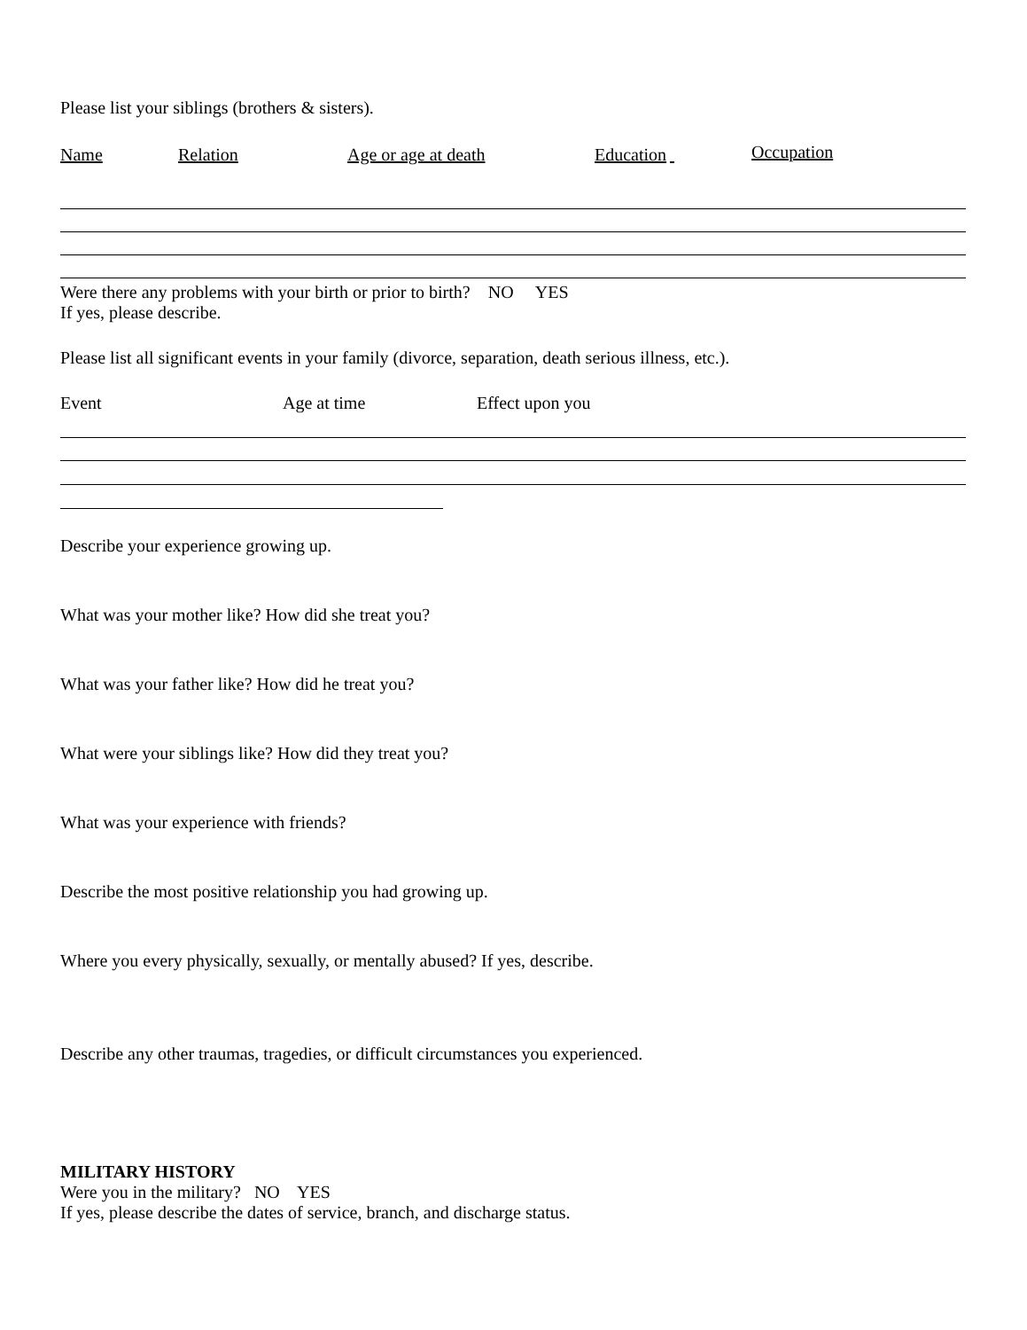Please list your siblings (brothers & sisters).
Name Relation Age or age at death Education
Occupation
Were there any problems with your birth or prior to birth? NO YES
If yes, please describe.
Please list all significant events in your family (divorce, separation, death serious illness, etc.).
Event Age at time Effect upon you
Describe your experience growing up.
What was your mother like? How did she treat you?
What was your father like? How did he treat you?
What were your siblings like? How did they treat you?
What was your experience with friends?
Describe the most positive relationship you had growing up.
Where you every physically, sexually, or mentally abused? If yes, describe.
Describe any other traumas, tragedies, or difficult circumstances you experienced.
MILITARY HISTORY
Were you in the military? NO YES
If yes, please describe the dates of service, branch, and discharge status.